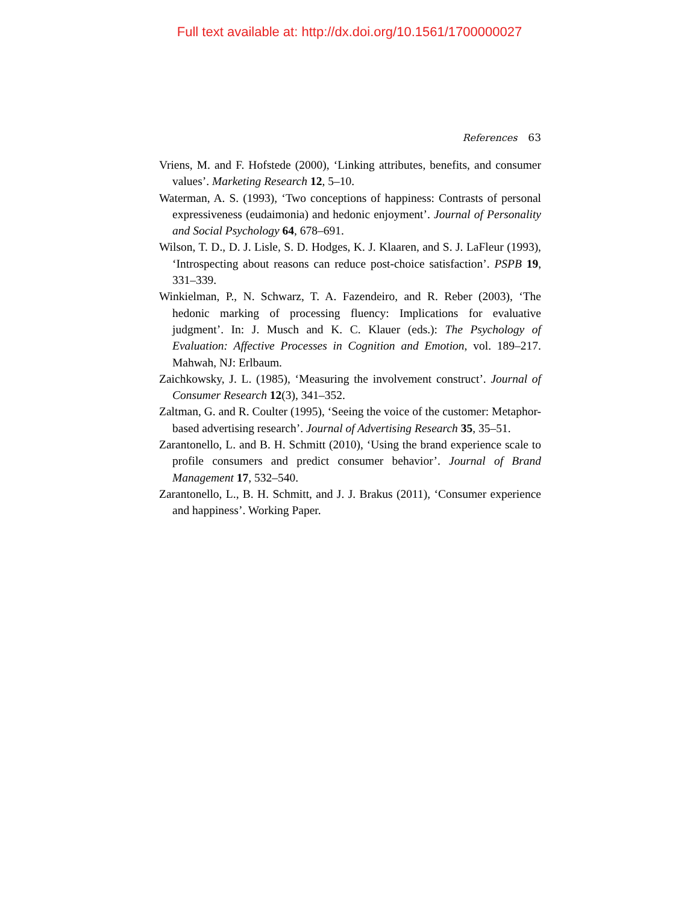Full text available at: http://dx.doi.org/10.1561/1700000027
References 63
Vriens, M. and F. Hofstede (2000), ‘Linking attributes, benefits, and consumer values’. Marketing Research 12, 5–10.
Waterman, A. S. (1993), ‘Two conceptions of happiness: Contrasts of personal expressiveness (eudaimonia) and hedonic enjoyment’. Journal of Personality and Social Psychology 64, 678–691.
Wilson, T. D., D. J. Lisle, S. D. Hodges, K. J. Klaaren, and S. J. LaFleur (1993), ‘Introspecting about reasons can reduce post-choice satisfaction’. PSPB 19, 331–339.
Winkielman, P., N. Schwarz, T. A. Fazendeiro, and R. Reber (2003), ‘The hedonic marking of processing fluency: Implications for evaluative judgment’. In: J. Musch and K. C. Klauer (eds.): The Psychology of Evaluation: Affective Processes in Cognition and Emotion, vol. 189–217. Mahwah, NJ: Erlbaum.
Zaichkowsky, J. L. (1985), ‘Measuring the involvement construct’. Journal of Consumer Research 12(3), 341–352.
Zaltman, G. and R. Coulter (1995), ‘Seeing the voice of the customer: Metaphor-based advertising research’. Journal of Advertising Research 35, 35–51.
Zarantonello, L. and B. H. Schmitt (2010), ‘Using the brand experience scale to profile consumers and predict consumer behavior’. Journal of Brand Management 17, 532–540.
Zarantonello, L., B. H. Schmitt, and J. J. Brakus (2011), ‘Consumer experience and happiness’. Working Paper.